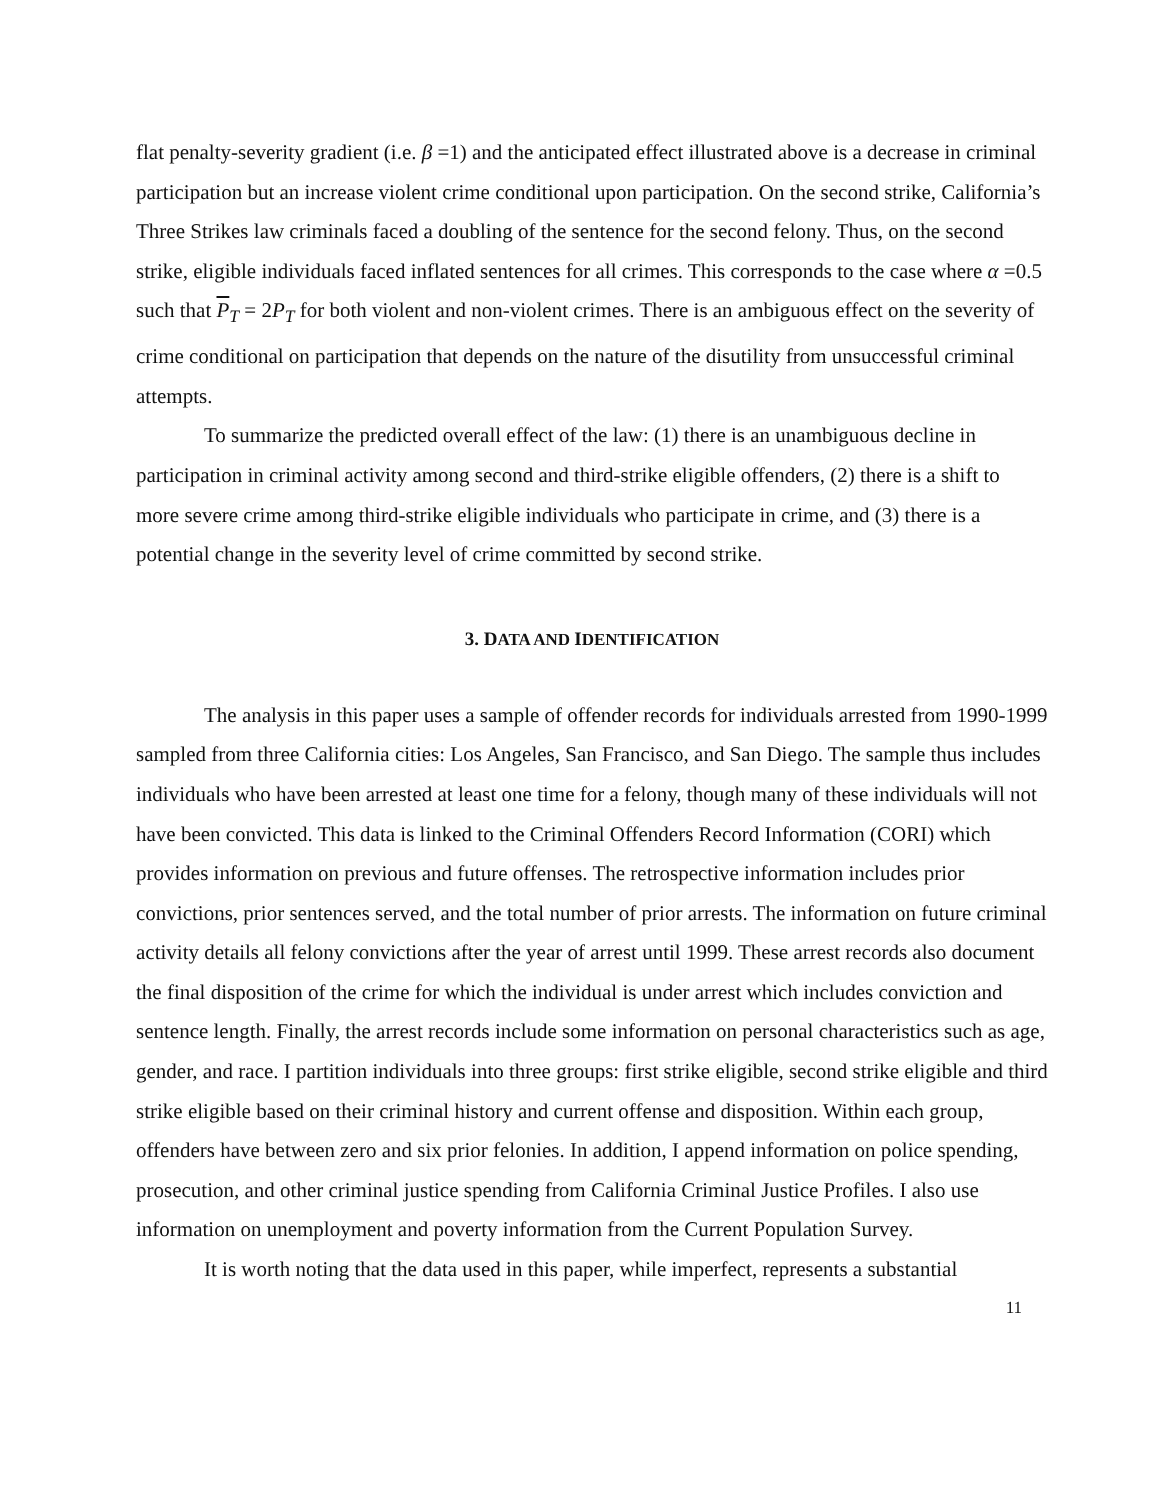flat penalty-severity gradient (i.e. β =1) and the anticipated effect illustrated above is a decrease in criminal participation but an increase violent crime conditional upon participation. On the second strike, California’s Three Strikes law criminals faced a doubling of the sentence for the second felony. Thus, on the second strike, eligible individuals faced inflated sentences for all crimes. This corresponds to the case where α =0.5 such that P<sub>T</sub> = 2P<sub>T</sub> for both violent and non-violent crimes. There is an ambiguous effect on the severity of crime conditional on participation that depends on the nature of the disutility from unsuccessful criminal attempts.
To summarize the predicted overall effect of the law: (1) there is an unambiguous decline in participation in criminal activity among second and third-strike eligible offenders, (2) there is a shift to more severe crime among third-strike eligible individuals who participate in crime, and (3) there is a potential change in the severity level of crime committed by second strike.
3. DATA AND IDENTIFICATION
The analysis in this paper uses a sample of offender records for individuals arrested from 1990-1999 sampled from three California cities: Los Angeles, San Francisco, and San Diego. The sample thus includes individuals who have been arrested at least one time for a felony, though many of these individuals will not have been convicted. This data is linked to the Criminal Offenders Record Information (CORI) which provides information on previous and future offenses. The retrospective information includes prior convictions, prior sentences served, and the total number of prior arrests. The information on future criminal activity details all felony convictions after the year of arrest until 1999. These arrest records also document the final disposition of the crime for which the individual is under arrest which includes conviction and sentence length. Finally, the arrest records include some information on personal characteristics such as age, gender, and race. I partition individuals into three groups: first strike eligible, second strike eligible and third strike eligible based on their criminal history and current offense and disposition. Within each group, offenders have between zero and six prior felonies. In addition, I append information on police spending, prosecution, and other criminal justice spending from California Criminal Justice Profiles. I also use information on unemployment and poverty information from the Current Population Survey.
It is worth noting that the data used in this paper, while imperfect, represents a substantial
11